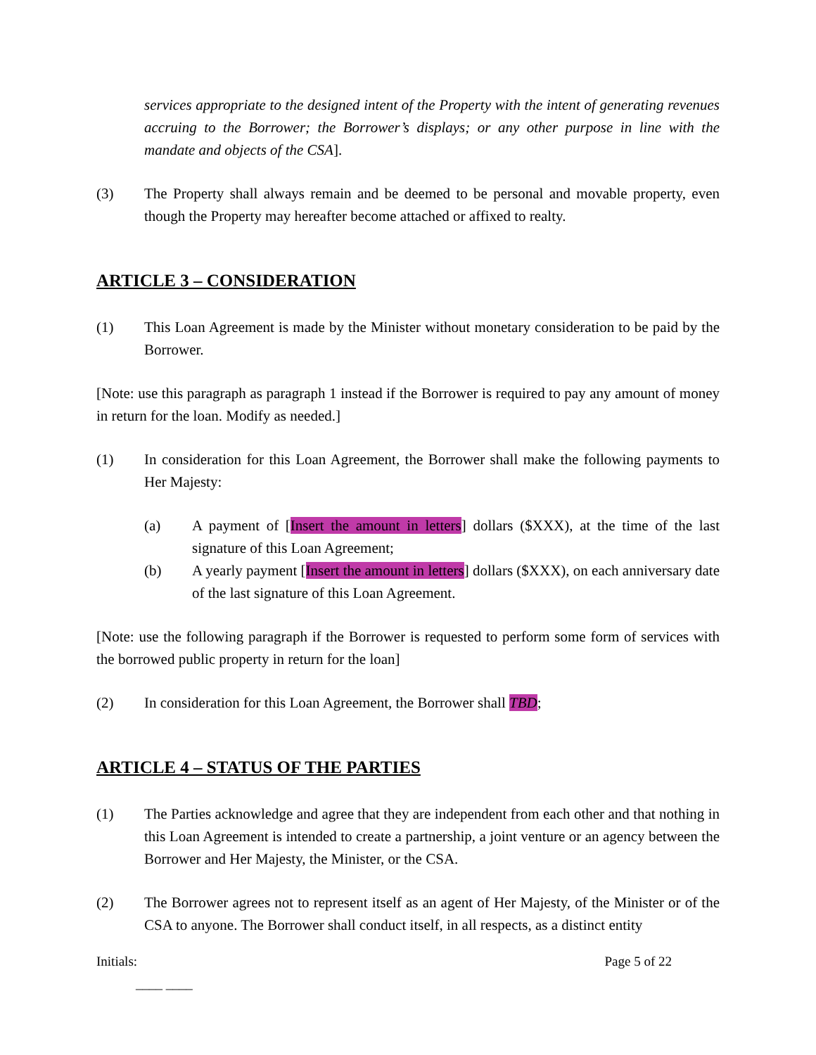services appropriate to the designed intent of the Property with the intent of generating revenues accruing to the Borrower; the Borrower’s displays; or any other purpose in line with the mandate and objects of the CSA].
(3) The Property shall always remain and be deemed to be personal and movable property, even though the Property may hereafter become attached or affixed to realty.
ARTICLE 3 – CONSIDERATION
(1) This Loan Agreement is made by the Minister without monetary consideration to be paid by the Borrower.
[Note: use this paragraph as paragraph 1 instead if the Borrower is required to pay any amount of money in return for the loan. Modify as needed.]
(1) In consideration for this Loan Agreement, the Borrower shall make the following payments to Her Majesty:
(a) A payment of [Insert the amount in letters] dollars ($XXX), at the time of the last signature of this Loan Agreement;
(b) A yearly payment [Insert the amount in letters] dollars ($XXX), on each anniversary date of the last signature of this Loan Agreement.
[Note: use the following paragraph if the Borrower is requested to perform some form of services with the borrowed public property in return for the loan]
(2) In consideration for this Loan Agreement, the Borrower shall TBD;
ARTICLE 4 – STATUS OF THE PARTIES
(1) The Parties acknowledge and agree that they are independent from each other and that nothing in this Loan Agreement is intended to create a partnership, a joint venture or an agency between the Borrower and Her Majesty, the Minister, or the CSA.
(2) The Borrower agrees not to represent itself as an agent of Her Majesty, of the Minister or of the CSA to anyone. The Borrower shall conduct itself, in all respects, as a distinct entity
Initials:
____ ____ Page 5 of 22